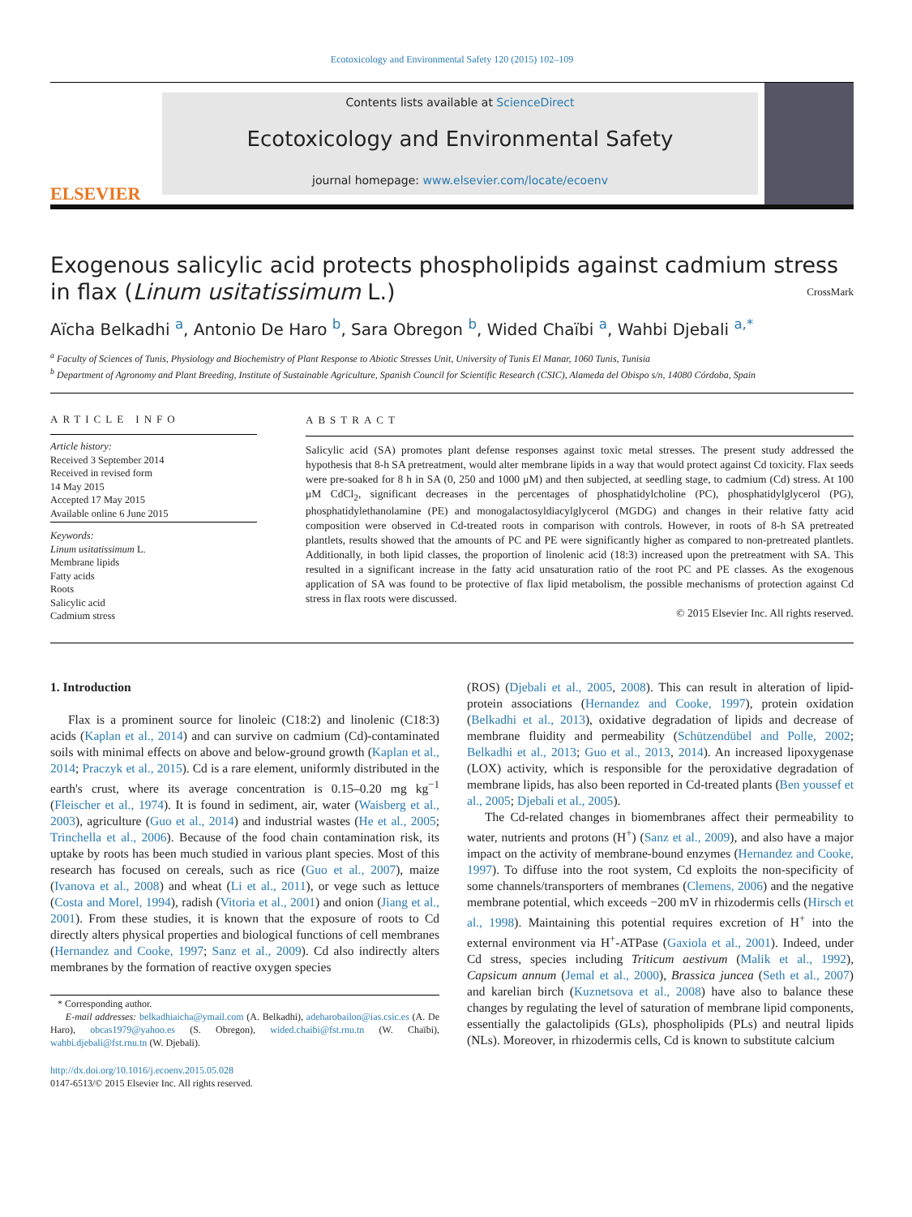Ecotoxicology and Environmental Safety 120 (2015) 102–109
ELSEVIER
Contents lists available at ScienceDirect
Ecotoxicology and Environmental Safety
journal homepage: www.elsevier.com/locate/ecoenv
Exogenous salicylic acid protects phospholipids against cadmium stress in flax (Linum usitatissimum L.) CrossMark
Aïcha Belkadhi <sup>a</sup>, Antonio De Haro <sup>b</sup>, Sara Obregon <sup>b</sup>, Wided Chaïbi <sup>a</sup>, Wahbi Djebali <sup>a,*</sup>
<sup>a</sup> Faculty of Sciences of Tunis, Physiology and Biochemistry of Plant Response to Abiotic Stresses Unit, University of Tunis El Manar, 1060 Tunis, Tunisia
<sup>b</sup> Department of Agronomy and Plant Breeding, Institute of Sustainable Agriculture, Spanish Council for Scientific Research (CSIC), Alameda del Obispo s/n, 14080 Córdoba, Spain
ARTICLE INFO
Article history:
Received 3 September 2014
Received in revised form
14 May 2015
Accepted 17 May 2015
Available online 6 June 2015
Keywords:
Linum usitatissimum L.
Membrane lipids
Fatty acids
Roots
Salicylic acid
Cadmium stress
ABSTRACT
Salicylic acid (SA) promotes plant defense responses against toxic metal stresses. The present study addressed the hypothesis that 8-h SA pretreatment, would alter membrane lipids in a way that would protect against Cd toxicity. Flax seeds were pre-soaked for 8 h in SA (0, 250 and 1000 μM) and then subjected, at seedling stage, to cadmium (Cd) stress. At 100 μM CdCl<sub>2</sub>, significant decreases in the percentages of phosphatidylcholine (PC), phosphatidylglycerol (PG), phosphatidylethanolamine (PE) and monogalactosyldiacylglycerol (MGDG) and changes in their relative fatty acid composition were observed in Cd-treated roots in comparison with controls. However, in roots of 8-h SA pretreated plantlets, results showed that the amounts of PC and PE were significantly higher as compared to non-pretreated plantlets. Additionally, in both lipid classes, the proportion of linolenic acid (18:3) increased upon the pretreatment with SA. This resulted in a significant increase in the fatty acid unsaturation ratio of the root PC and PE classes. As the exogenous application of SA was found to be protective of flax lipid metabolism, the possible mechanisms of protection against Cd stress in flax roots were discussed.
© 2015 Elsevier Inc. All rights reserved.
1. Introduction
Flax is a prominent source for linoleic (C18:2) and linolenic (C18:3) acids (Kaplan et al., 2014) and can survive on cadmium (Cd)-contaminated soils with minimal effects on above and below-ground growth (Kaplan et al., 2014; Praczyk et al., 2015). Cd is a rare element, uniformly distributed in the earth's crust, where its average concentration is 0.15–0.20 mg kg<sup>−1</sup> (Fleischer et al., 1974). It is found in sediment, air, water (Waisberg et al., 2003), agriculture (Guo et al., 2014) and industrial wastes (He et al., 2005; Trinchella et al., 2006). Because of the food chain contamination risk, its uptake by roots has been much studied in various plant species. Most of this research has focused on cereals, such as rice (Guo et al., 2007), maize (Ivanova et al., 2008) and wheat (Li et al., 2011), or vege such as lettuce (Costa and Morel, 1994), radish (Vitoria et al., 2001) and onion (Jiang et al., 2001). From these studies, it is known that the exposure of roots to Cd directly alters physical properties and biological functions of cell membranes (Hernandez and Cooke, 1997; Sanz et al., 2009). Cd also indirectly alters membranes by the formation of reactive oxygen species
* Corresponding author.
E-mail addresses: belkadhiaicha@ymail.com (A. Belkadhi), adeharobailon@ias.csic.es (A. De Haro), obcas1979@yahoo.es (S. Obregon), wided.chaibi@fst.rnu.tn (W. Chaïbi), wahbi.djebali@fst.rnu.tn (W. Djebali).
http://dx.doi.org/10.1016/j.ecoenv.2015.05.028
0147-6513/© 2015 Elsevier Inc. All rights reserved.
(ROS) (Djebali et al., 2005, 2008). This can result in alteration of lipid-protein associations (Hernandez and Cooke, 1997), protein oxidation (Belkadhi et al., 2013), oxidative degradation of lipids and decrease of membrane fluidity and permeability (Schützendübel and Polle, 2002; Belkadhi et al., 2013; Guo et al., 2013, 2014). An increased lipoxygenase (LOX) activity, which is responsible for the peroxidative degradation of membrane lipids, has also been reported in Cd-treated plants (Ben youssef et al., 2005; Djebali et al., 2005).
The Cd-related changes in biomembranes affect their permeability to water, nutrients and protons (H<sup>+</sup>) (Sanz et al., 2009), and also have a major impact on the activity of membrane-bound enzymes (Hernandez and Cooke, 1997). To diffuse into the root system, Cd exploits the non-specificity of some channels/transporters of membranes (Clemens, 2006) and the negative membrane potential, which exceeds −200 mV in rhizodermis cells (Hirsch et al., 1998). Maintaining this potential requires excretion of H<sup>+</sup> into the external environment via H<sup>+</sup>-ATPase (Gaxiola et al., 2001). Indeed, under Cd stress, species including Triticum aestivum (Malik et al., 1992), Capsicum annum (Jemal et al., 2000), Brassica juncea (Seth et al., 2007) and karelian birch (Kuznetsova et al., 2008) have also to balance these changes by regulating the level of saturation of membrane lipid components, essentially the galactolipids (GLs), phospholipids (PLs) and neutral lipids (NLs). Moreover, in rhizodermis cells, Cd is known to substitute calcium